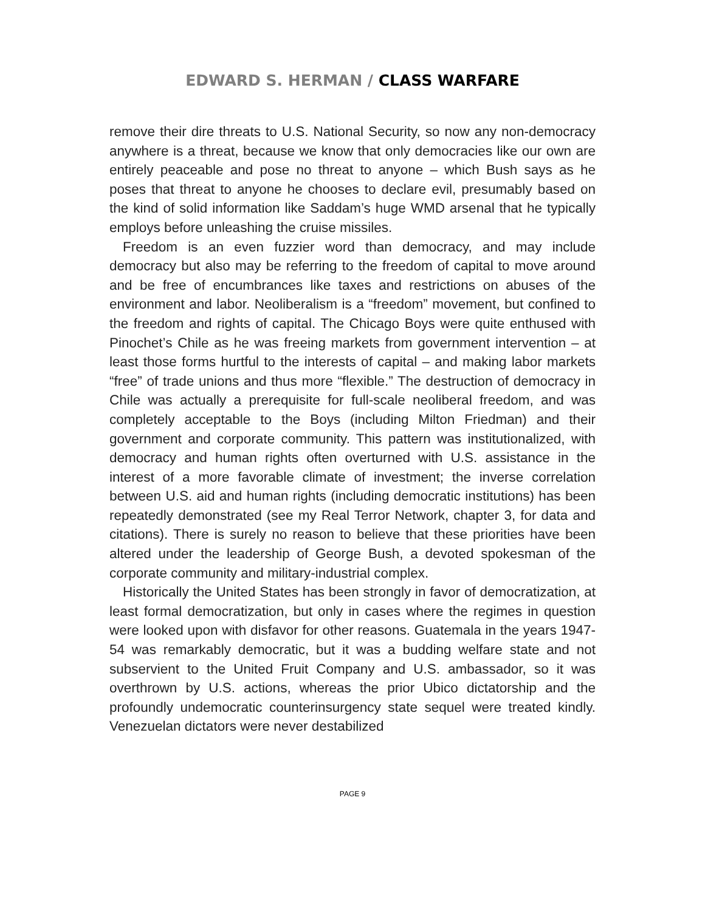EDWARD S. HERMAN / CLASS WARFARE
remove their dire threats to U.S. National Security, so now any non-democracy anywhere is a threat, because we know that only democracies like our own are entirely peaceable and pose no threat to anyone – which Bush says as he poses that threat to anyone he chooses to declare evil, presumably based on the kind of solid information like Saddam’s huge WMD arsenal that he typically employs before unleashing the cruise missiles.
Freedom is an even fuzzier word than democracy, and may include democracy but also may be referring to the freedom of capital to move around and be free of encumbrances like taxes and restrictions on abuses of the environment and labor. Neoliberalism is a “freedom” movement, but confined to the freedom and rights of capital. The Chicago Boys were quite enthused with Pinochet’s Chile as he was freeing markets from government intervention – at least those forms hurtful to the interests of capital – and making labor markets “free” of trade unions and thus more “flexible.” The destruction of democracy in Chile was actually a prerequisite for full-scale neoliberal freedom, and was completely acceptable to the Boys (including Milton Friedman) and their government and corporate community. This pattern was institutionalized, with democracy and human rights often overturned with U.S. assistance in the interest of a more favorable climate of investment; the inverse correlation between U.S. aid and human rights (including democratic institutions) has been repeatedly demonstrated (see my Real Terror Network, chapter 3, for data and citations). There is surely no reason to believe that these priorities have been altered under the leadership of George Bush, a devoted spokesman of the corporate community and military-industrial complex.
Historically the United States has been strongly in favor of democratization, at least formal democratization, but only in cases where the regimes in question were looked upon with disfavor for other reasons. Guatemala in the years 1947-54 was remarkably democratic, but it was a budding welfare state and not subservient to the United Fruit Company and U.S. ambassador, so it was overthrown by U.S. actions, whereas the prior Ubico dictatorship and the profoundly undemocratic counterinsurgency state sequel were treated kindly. Venezuelan dictators were never destabilized
PAGE 9